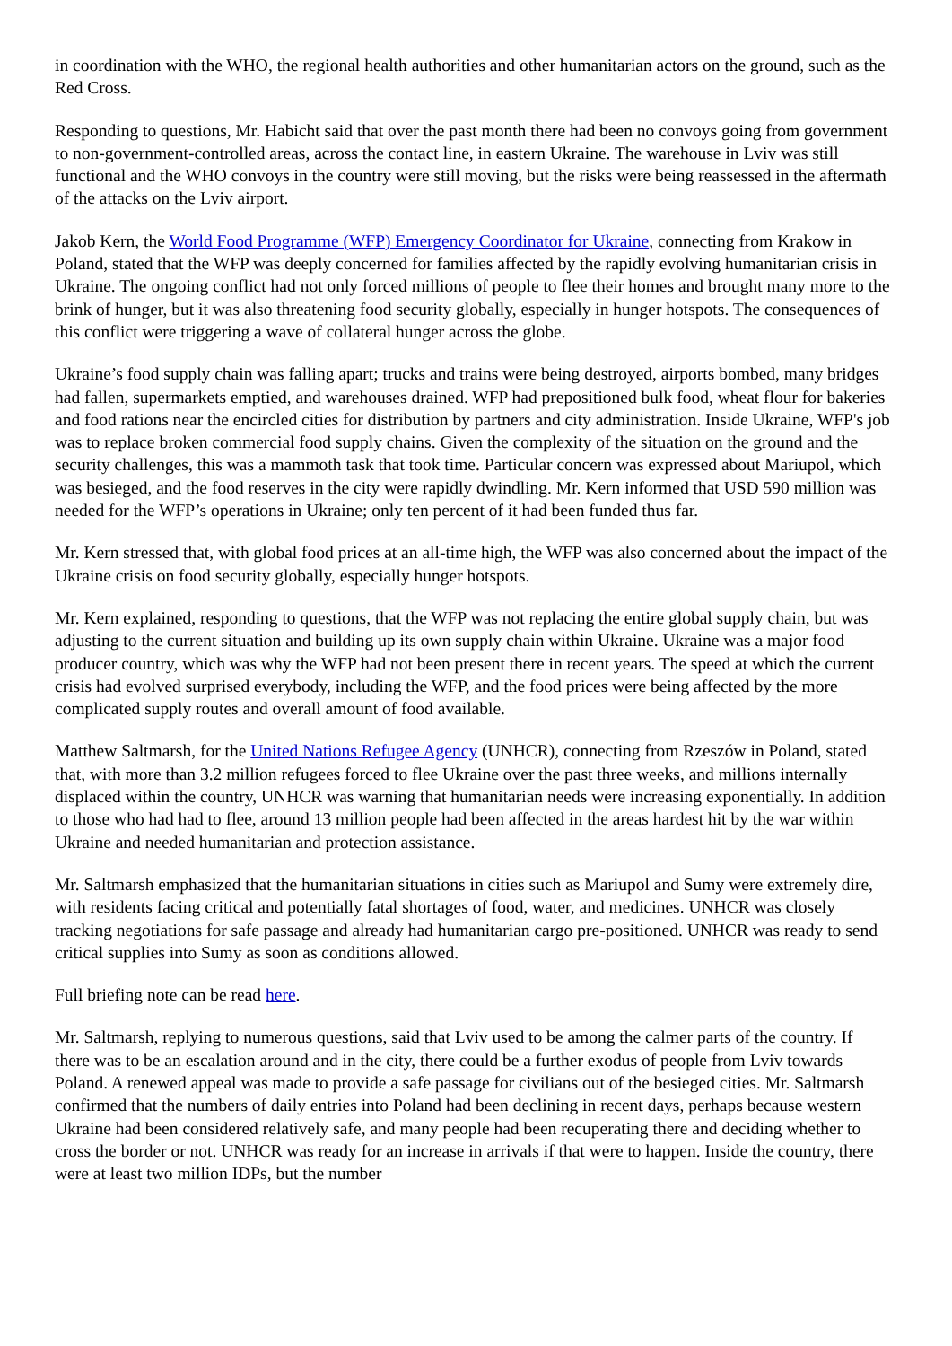in coordination with the WHO, the regional health authorities and other humanitarian actors on the ground, such as the Red Cross.
Responding to questions, Mr. Habicht said that over the past month there had been no convoys going from government to non-government-controlled areas, across the contact line, in eastern Ukraine. The warehouse in Lviv was still functional and the WHO convoys in the country were still moving, but the risks were being reassessed in the aftermath of the attacks on the Lviv airport.
Jakob Kern, the World Food Programme (WFP) Emergency Coordinator for Ukraine, connecting from Krakow in Poland, stated that the WFP was deeply concerned for families affected by the rapidly evolving humanitarian crisis in Ukraine. The ongoing conflict had not only forced millions of people to flee their homes and brought many more to the brink of hunger, but it was also threatening food security globally, especially in hunger hotspots. The consequences of this conflict were triggering a wave of collateral hunger across the globe.
Ukraine’s food supply chain was falling apart; trucks and trains were being destroyed, airports bombed, many bridges had fallen, supermarkets emptied, and warehouses drained. WFP had prepositioned bulk food, wheat flour for bakeries and food rations near the encircled cities for distribution by partners and city administration. Inside Ukraine, WFP's job was to replace broken commercial food supply chains. Given the complexity of the situation on the ground and the security challenges, this was a mammoth task that took time. Particular concern was expressed about Mariupol, which was besieged, and the food reserves in the city were rapidly dwindling. Mr. Kern informed that USD 590 million was needed for the WFP’s operations in Ukraine; only ten percent of it had been funded thus far.
Mr. Kern stressed that, with global food prices at an all-time high, the WFP was also concerned about the impact of the Ukraine crisis on food security globally, especially hunger hotspots.
Mr. Kern explained, responding to questions, that the WFP was not replacing the entire global supply chain, but was adjusting to the current situation and building up its own supply chain within Ukraine. Ukraine was a major food producer country, which was why the WFP had not been present there in recent years. The speed at which the current crisis had evolved surprised everybody, including the WFP, and the food prices were being affected by the more complicated supply routes and overall amount of food available.
Matthew Saltmarsh, for the United Nations Refugee Agency (UNHCR), connecting from Rzeszów in Poland, stated that, with more than 3.2 million refugees forced to flee Ukraine over the past three weeks, and millions internally displaced within the country, UNHCR was warning that humanitarian needs were increasing exponentially. In addition to those who had had to flee, around 13 million people had been affected in the areas hardest hit by the war within Ukraine and needed humanitarian and protection assistance.
Mr. Saltmarsh emphasized that the humanitarian situations in cities such as Mariupol and Sumy were extremely dire, with residents facing critical and potentially fatal shortages of food, water, and medicines. UNHCR was closely tracking negotiations for safe passage and already had humanitarian cargo pre-positioned. UNHCR was ready to send critical supplies into Sumy as soon as conditions allowed.
Full briefing note can be read here.
Mr. Saltmarsh, replying to numerous questions, said that Lviv used to be among the calmer parts of the country. If there was to be an escalation around and in the city, there could be a further exodus of people from Lviv towards Poland. A renewed appeal was made to provide a safe passage for civilians out of the besieged cities. Mr. Saltmarsh confirmed that the numbers of daily entries into Poland had been declining in recent days, perhaps because western Ukraine had been considered relatively safe, and many people had been recuperating there and deciding whether to cross the border or not. UNHCR was ready for an increase in arrivals if that were to happen. Inside the country, there were at least two million IDPs, but the number